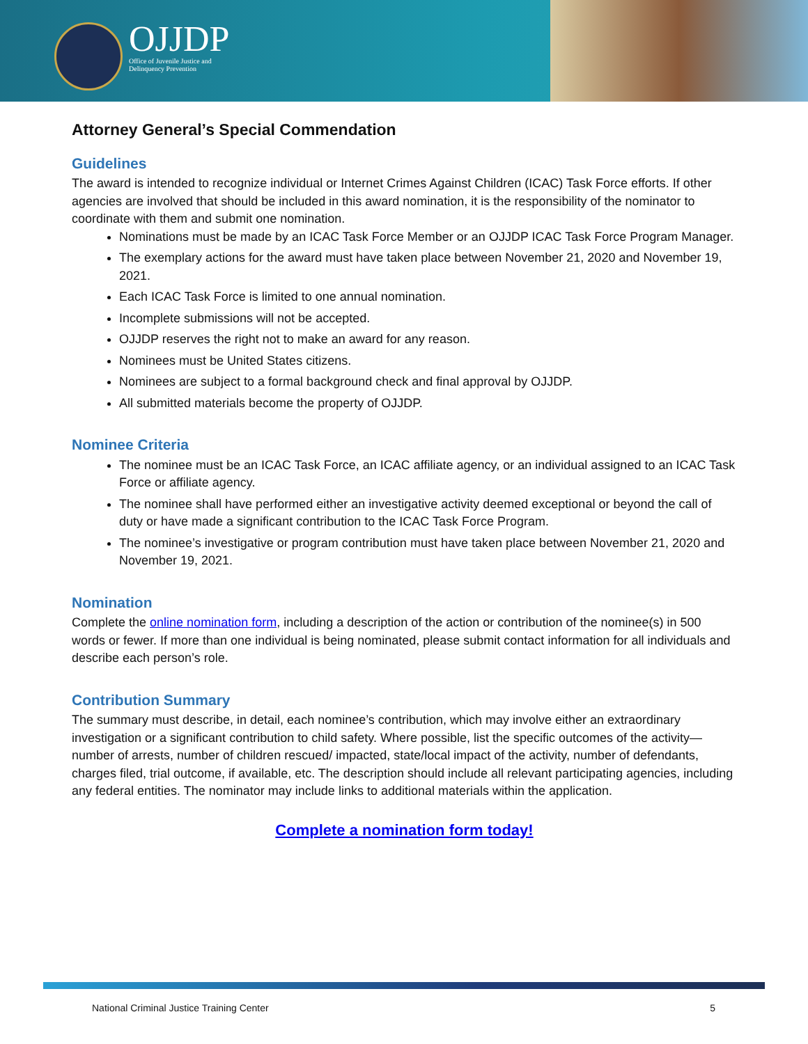OJJDP
Office of Juvenile Justice and
Delinquency Prevention
Attorney General’s Special Commendation
Guidelines
The award is intended to recognize individual or Internet Crimes Against Children (ICAC) Task Force efforts. If other agencies are involved that should be included in this award nomination, it is the responsibility of the nominator to coordinate with them and submit one nomination.
Nominations must be made by an ICAC Task Force Member or an OJJDP ICAC Task Force Program Manager.
The exemplary actions for the award must have taken place between November 21, 2020 and November 19, 2021.
Each ICAC Task Force is limited to one annual nomination.
Incomplete submissions will not be accepted.
OJJDP reserves the right not to make an award for any reason.
Nominees must be United States citizens.
Nominees are subject to a formal background check and final approval by OJJDP.
All submitted materials become the property of OJJDP.
Nominee Criteria
The nominee must be an ICAC Task Force, an ICAC affiliate agency, or an individual assigned to an ICAC Task Force or affiliate agency.
The nominee shall have performed either an investigative activity deemed exceptional or beyond the call of duty or have made a significant contribution to the ICAC Task Force Program.
The nominee’s investigative or program contribution must have taken place between November 21, 2020 and November 19, 2021.
Nomination
Complete the online nomination form, including a description of the action or contribution of the nominee(s) in 500 words or fewer. If more than one individual is being nominated, please submit contact information for all individuals and describe each person’s role.
Contribution Summary
The summary must describe, in detail, each nominee’s contribution, which may involve either an extraordinary investigation or a significant contribution to child safety. Where possible, list the specific outcomes of the activity—number of arrests, number of children rescued/ impacted, state/local impact of the activity, number of defendants, charges filed, trial outcome, if available, etc. The description should include all relevant participating agencies, including any federal entities. The nominator may include links to additional materials within the application.
Complete a nomination form today!
National Criminal Justice Training Center 5